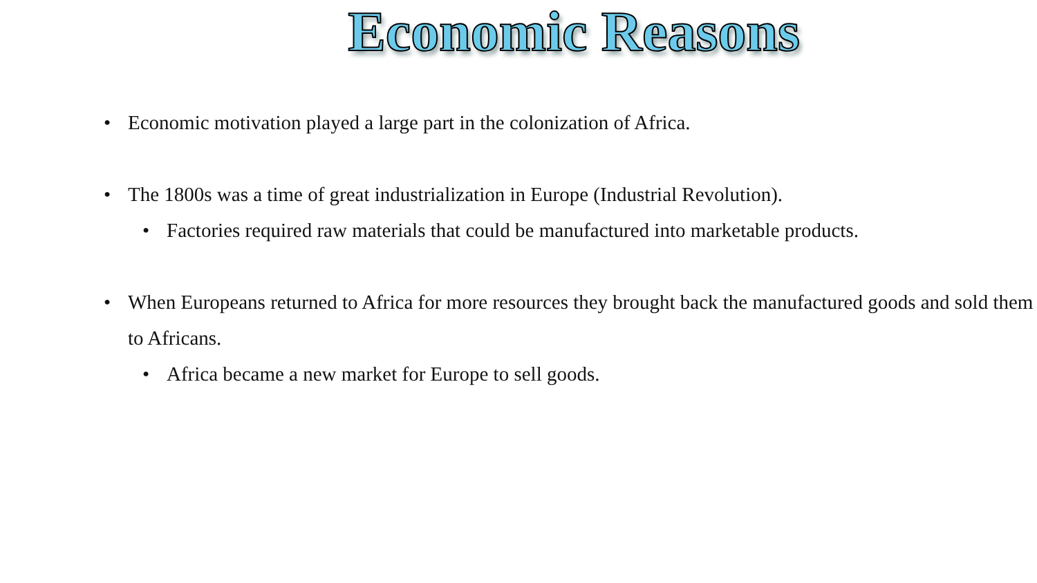Economic Reasons
• Economic motivation played a large part in the colonization of Africa.
• The 1800s was a time of great industrialization in Europe (Industrial Revolution).
• Factories required raw materials that could be manufactured into marketable products.
• When Europeans returned to Africa for more resources they brought back the manufactured goods and sold them to Africans.
• Africa became a new market for Europe to sell goods.